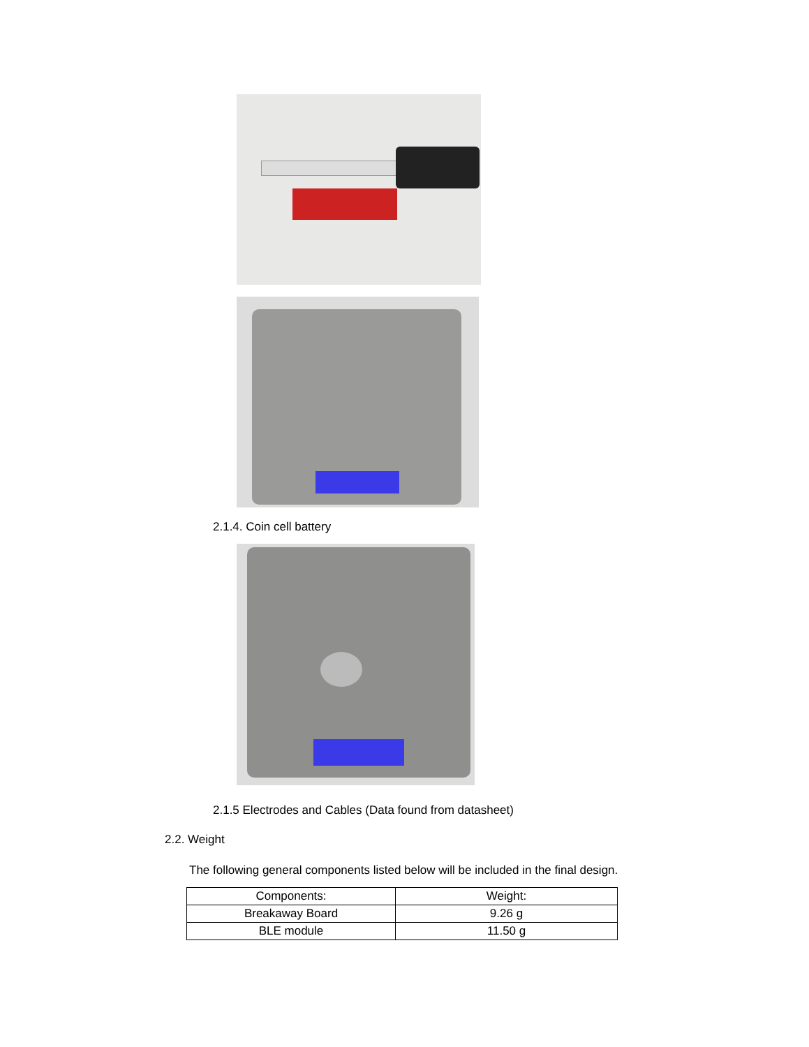2.1.4. Coin cell battery
2.1.5 Electrodes and Cables (Data found from datasheet)
2.2. Weight
The following general components listed below will be included in the final design.
| Components: | Weight: |
| --- | --- |
| Breakaway Board | 9.26 g |
| BLE module | 11.50 g |